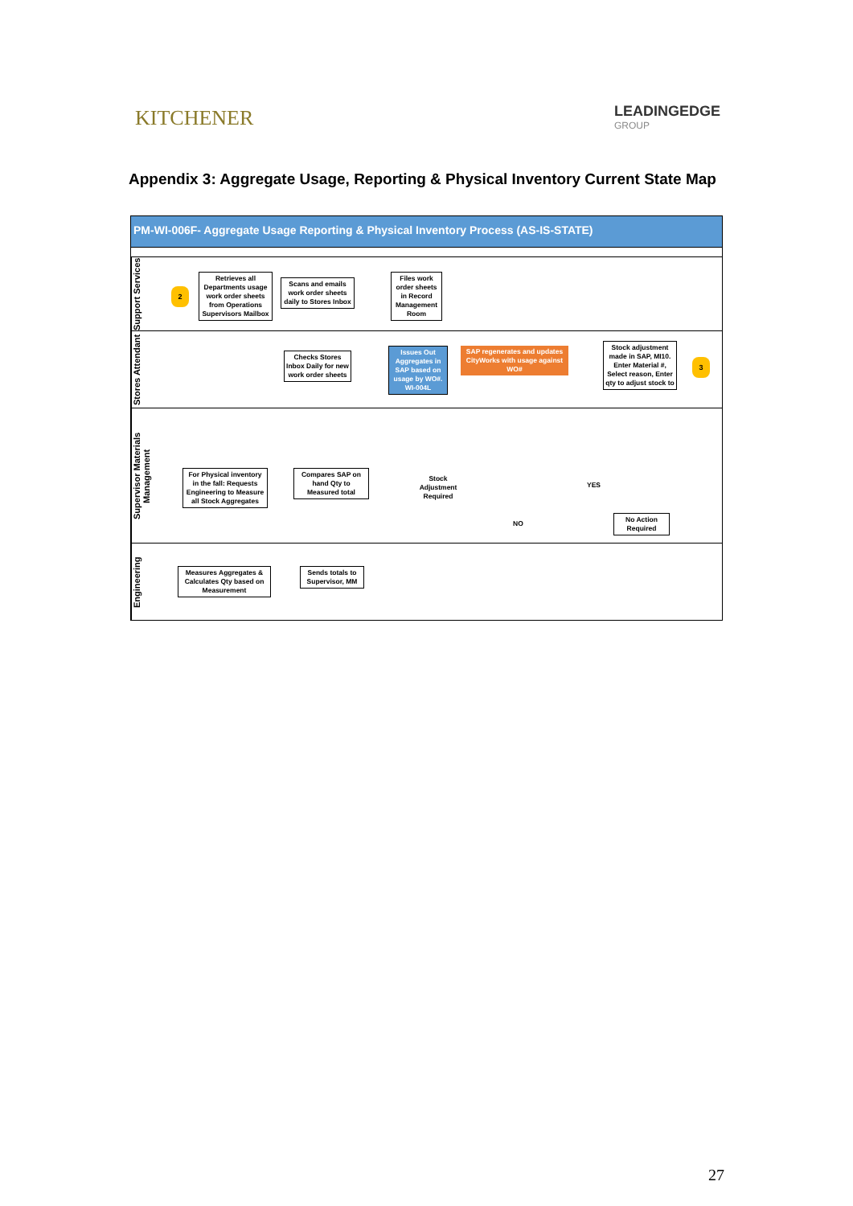KITCHENER
LEADINGEDGE
GROUP
Appendix 3: Aggregate Usage, Reporting & Physical Inventory Current State Map
PM-WI-006F- Aggregate Usage Reporting & Physical Inventory Process (AS-IS-STATE)
Support Services
2
Retrieves all Departments usage work order sheets from Operations Supervisors Mailbox
Scans and emails work order sheets daily to Stores Inbox
Files work order sheets in Record Management Room
Stores Attendant
Checks Stores Inbox Daily for new work order sheets
Issues Out Aggregates in SAP based on usage by WO#. WI-004L
SAP regenerates and updates CityWorks with usage against WO#
Stock adjustment made in SAP, MI10. Enter Material #, Select reason, Enter qty to adjust stock to
3
Supervisor Materials Management
For Physical inventory in the fall: Requests Engineering to Measure all Stock Aggregates
Compares SAP on hand Qty to Measured total
Stock Adjustment Required
YES
NO
No Action Required
Engineering
Measures Aggregates & Calculates Qty based on Measurement
Sends totals to Supervisor, MM
27